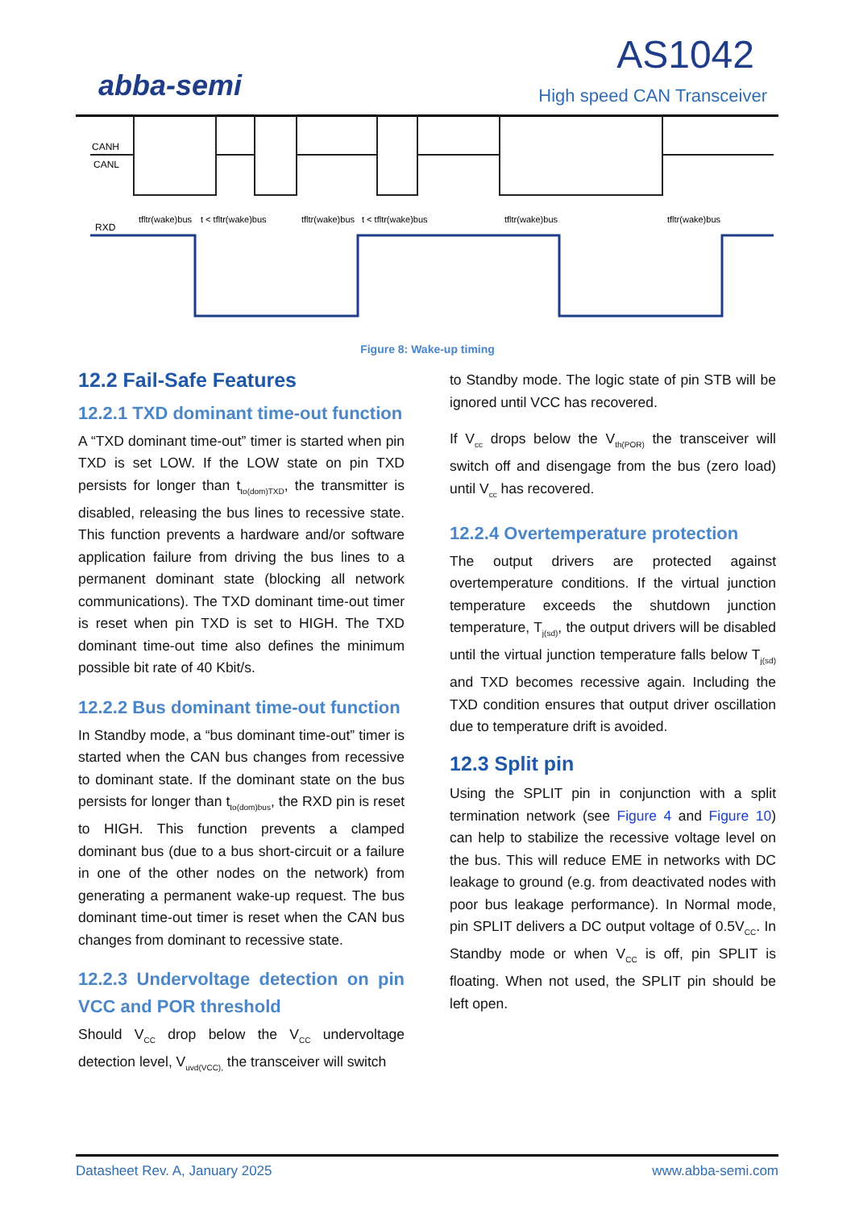abba-semi
AS1042
High speed CAN Transceiver
CANH
CANL
RXD
tfltr(wake)bus
t < tfltr(wake)bus
tfltr(wake)bus
t < tfltr(wake)bus
tfltr(wake)bus
tfltr(wake)bus
Figure 8: Wake-up timing
12.2 Fail-Safe Features
12.2.1 TXD dominant time-out function
A “TXD dominant time-out” timer is started when pin TXD is set LOW. If the LOW state on pin TXD persists for longer than t<sub>to(dom)TXD</sub>, the transmitter is disabled, releasing the bus lines to recessive state. This function prevents a hardware and/or software application failure from driving the bus lines to a permanent dominant state (blocking all network communications). The TXD dominant time-out timer is reset when pin TXD is set to HIGH. The TXD dominant time-out time also defines the minimum possible bit rate of 40 Kbit/s.
12.2.2 Bus dominant time-out function
In Standby mode, a “bus dominant time-out” timer is started when the CAN bus changes from recessive to dominant state. If the dominant state on the bus persists for longer than t<sub>to(dom)bus</sub>, the RXD pin is reset to HIGH. This function prevents a clamped dominant bus (due to a bus short-circuit or a failure in one of the other nodes on the network) from generating a permanent wake-up request. The bus dominant time-out timer is reset when the CAN bus changes from dominant to recessive state.
12.2.3 Undervoltage detection on pin VCC and POR threshold
Should V<sub>CC</sub> drop below the V<sub>CC</sub> undervoltage detection level, V<sub>uvd(VCC),</sub> the transceiver will switch
to Standby mode. The logic state of pin STB will be ignored until VCC has recovered.
If V<sub>cc</sub> drops below the V<sub>th(POR)</sub> the transceiver will switch off and disengage from the bus (zero load) until V<sub>cc</sub> has recovered.
12.2.4 Overtemperature protection
The output drivers are protected against overtemperature conditions. If the virtual junction temperature exceeds the shutdown junction temperature, T<sub>j(sd)</sub>, the output drivers will be disabled until the virtual junction temperature falls below T<sub>j(sd)</sub> and TXD becomes recessive again. Including the TXD condition ensures that output driver oscillation due to temperature drift is avoided.
12.3 Split pin
Using the SPLIT pin in conjunction with a split termination network (see Figure 4 and Figure 10) can help to stabilize the recessive voltage level on the bus. This will reduce EME in networks with DC leakage to ground (e.g. from deactivated nodes with poor bus leakage performance). In Normal mode, pin SPLIT delivers a DC output voltage of 0.5V<sub>CC</sub>. In Standby mode or when V<sub>CC</sub> is off, pin SPLIT is floating. When not used, the SPLIT pin should be left open.
Datasheet Rev. A, January 2025 www.abba-semi.com